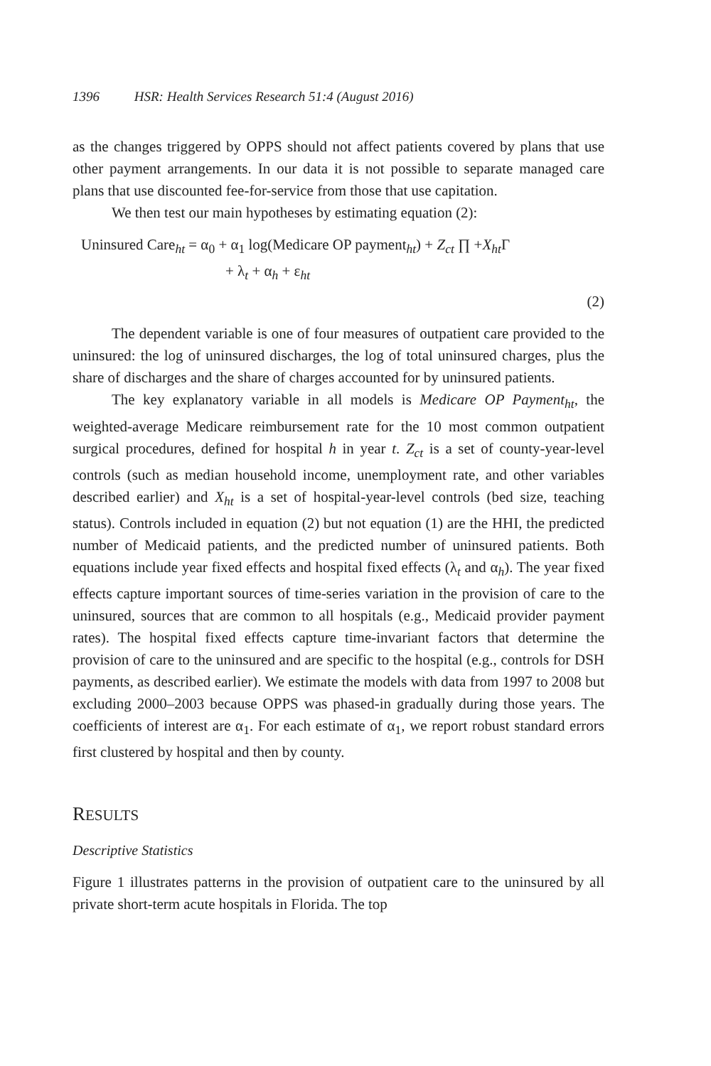1396 HSR: Health Services Research 51:4 (August 2016)
as the changes triggered by OPPS should not affect patients covered by plans that use other payment arrangements. In our data it is not possible to separate managed care plans that use discounted fee-for-service from those that use capitation.
We then test our main hypotheses by estimating equation (2):
Uninsured Care<sub>ht</sub> = α<sub>0</sub> + α<sub>1</sub> log(Medicare OP payment<sub>ht</sub>) + Z<sub>ct</sub> ∏ +X<sub>ht</sub> Γ
+ λ<sub>t</sub> + α<sub>h</sub> + ε<sub>ht</sub>
(2)
The dependent variable is one of four measures of outpatient care provided to the uninsured: the log of uninsured discharges, the log of total uninsured charges, plus the share of discharges and the share of charges accounted for by uninsured patients.
The key explanatory variable in all models is Medicare OP Payment<sub>ht</sub>, the weighted-average Medicare reimbursement rate for the 10 most common outpatient surgical procedures, defined for hospital h in year t. Z<sub>ct</sub> is a set of county-year-level controls (such as median household income, unemployment rate, and other variables described earlier) and X<sub>ht</sub> is a set of hospital-year-level controls (bed size, teaching status). Controls included in equation (2) but not equation (1) are the HHI, the predicted number of Medicaid patients, and the predicted number of uninsured patients. Both equations include year fixed effects and hospital fixed effects (λ<sub>t</sub> and α<sub>h</sub>). The year fixed effects capture important sources of time-series variation in the provision of care to the uninsured, sources that are common to all hospitals (e.g., Medicaid provider payment rates). The hospital fixed effects capture time-invariant factors that determine the provision of care to the uninsured and are specific to the hospital (e.g., controls for DSH payments, as described earlier). We estimate the models with data from 1997 to 2008 but excluding 2000–2003 because OPPS was phased-in gradually during those years. The coefficients of interest are α<sub>1</sub>. For each estimate of α<sub>1</sub>, we report robust standard errors first clustered by hospital and then by county.
RESULTS
Descriptive Statistics
Figure 1 illustrates patterns in the provision of outpatient care to the uninsured by all private short-term acute hospitals in Florida. The top